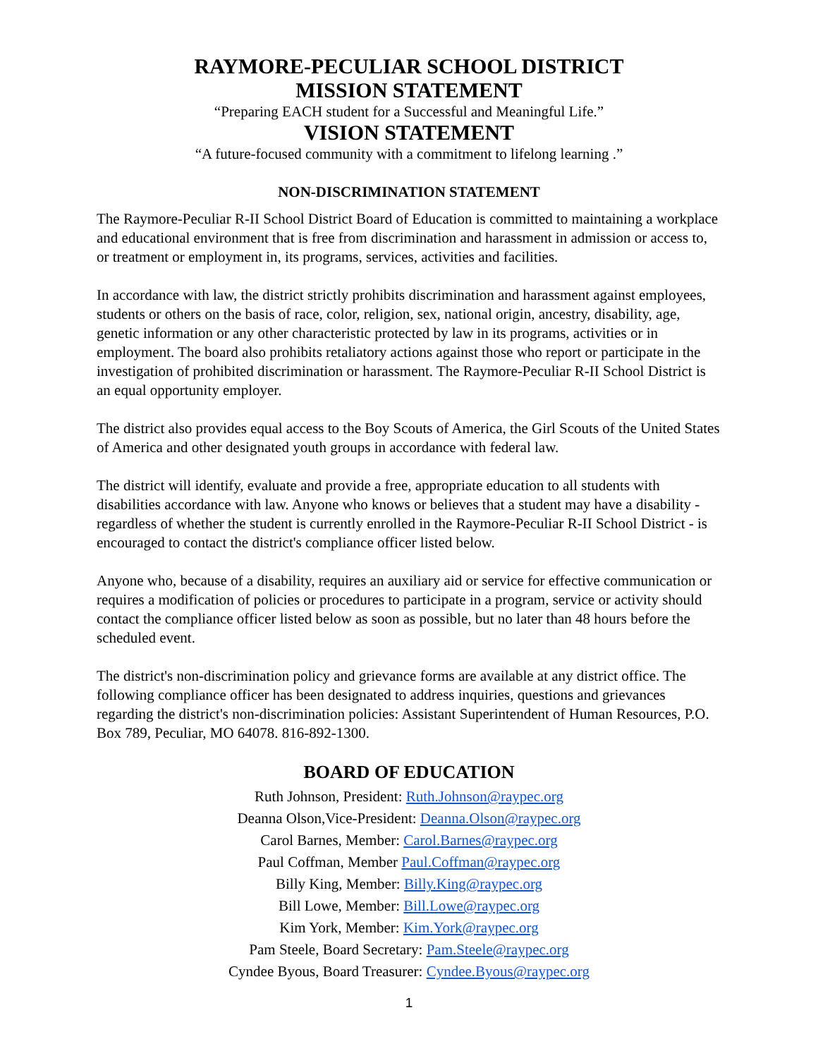RAYMORE-PECULIAR SCHOOL DISTRICT
MISSION STATEMENT
“Preparing EACH student for a Successful and Meaningful Life.”
VISION STATEMENT
“A future-focused community with a commitment to lifelong learning .”
NON-DISCRIMINATION STATEMENT
The Raymore-Peculiar R-II School District Board of Education is committed to maintaining a workplace and educational environment that is free from discrimination and harassment in admission or access to, or treatment or employment in, its programs, services, activities and facilities.
In accordance with law, the district strictly prohibits discrimination and harassment against employees, students or others on the basis of race, color, religion, sex, national origin, ancestry, disability, age, genetic information or any other characteristic protected by law in its programs, activities or in employment. The board also prohibits retaliatory actions against those who report or participate in the investigation of prohibited discrimination or harassment. The Raymore-Peculiar R-II School District is an equal opportunity employer.
The district also provides equal access to the Boy Scouts of America, the Girl Scouts of the United States of America and other designated youth groups in accordance with federal law.
The district will identify, evaluate and provide a free, appropriate education to all students with disabilities accordance with law. Anyone who knows or believes that a student may have a disability - regardless of whether the student is currently enrolled in the Raymore-Peculiar R-II School District - is encouraged to contact the district's compliance officer listed below.
Anyone who, because of a disability, requires an auxiliary aid or service for effective communication or requires a modification of policies or procedures to participate in a program, service or activity should contact the compliance officer listed below as soon as possible, but no later than 48 hours before the scheduled event.
The district's non-discrimination policy and grievance forms are available at any district office. The following compliance officer has been designated to address inquiries, questions and grievances regarding the district's non-discrimination policies: Assistant Superintendent of Human Resources, P.O. Box 789, Peculiar, MO 64078. 816-892-1300.
BOARD OF EDUCATION
Ruth Johnson, President: Ruth.Johnson@raypec.org
Deanna Olson,Vice-President: Deanna.Olson@raypec.org
Carol Barnes, Member: Carol.Barnes@raypec.org
Paul Coffman, Member Paul.Coffman@raypec.org
Billy King, Member: Billy.King@raypec.org
Bill Lowe, Member: Bill.Lowe@raypec.org
Kim York, Member: Kim.York@raypec.org
Pam Steele, Board Secretary: Pam.Steele@raypec.org
Cyndee Byous, Board Treasurer: Cyndee.Byous@raypec.org
1